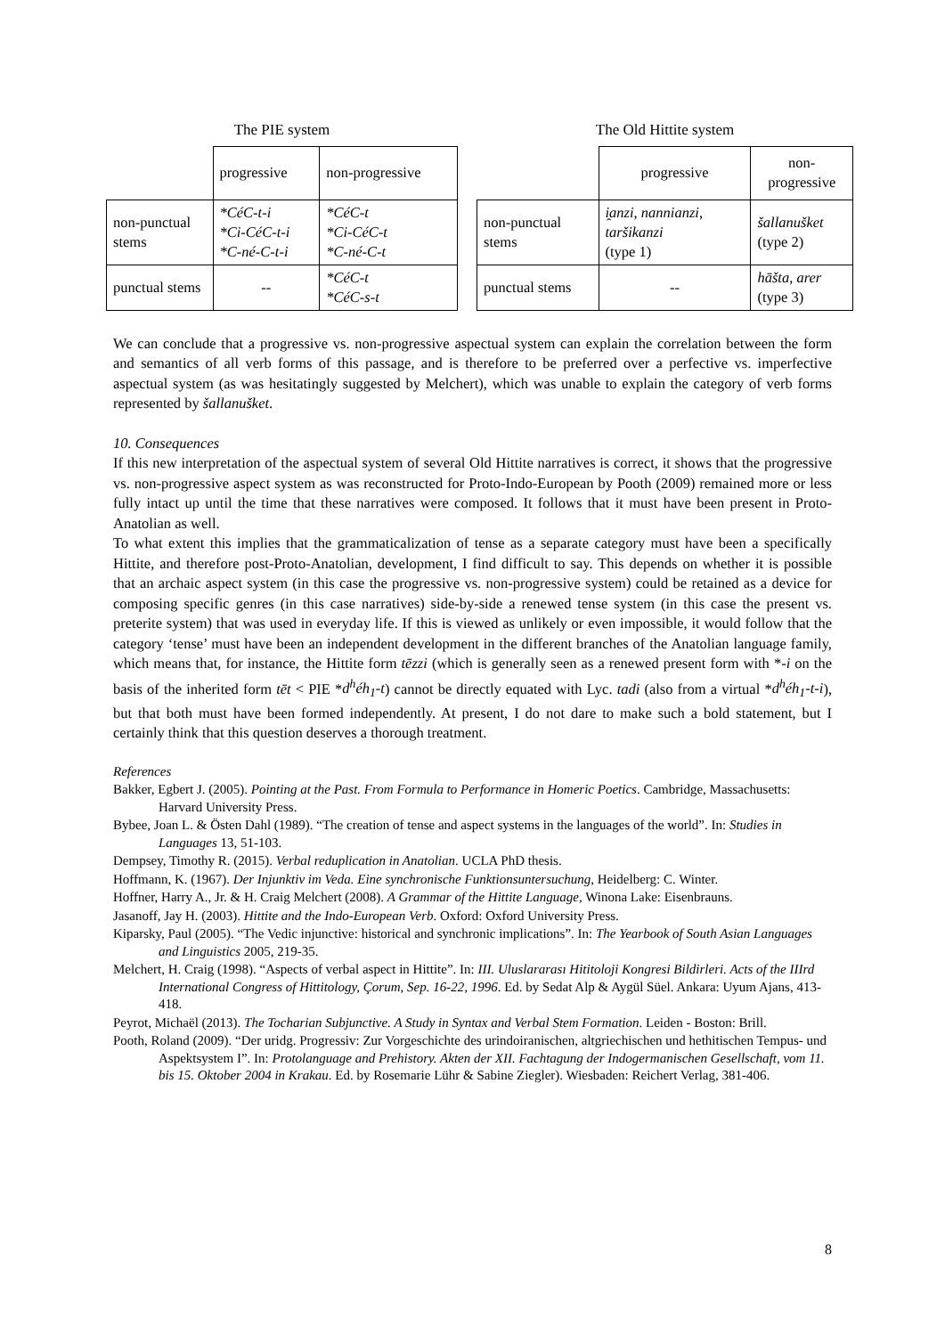The PIE system
| | progressive | non-progressive |
| non-punctual stems | *CéC-t-i *Ci-CéC-t-i *C-né-C-t-i | *CéC-t *Ci-CéC-t *C-né-C-t |
| punctual stems | -- | *CéC-t *CéC-s-t |
The Old Hittite system
| | progressive | non-progressive |
| non-punctual stems | i̯anzi , nannianzi , taršikanzi (type 1) | šallanušket (type 2) |
| punctual stems | -- | hāšta , arer (type 3) |
We can conclude that a progressive vs. non-progressive aspectual system can explain the correlation between the form and semantics of all verb forms of this passage, and is therefore to be preferred over a perfective vs. imperfective aspectual system (as was hesitatingly suggested by Melchert), which was unable to explain the category of verb forms represented by šallanušket.
10. Consequences
If this new interpretation of the aspectual system of several Old Hittite narratives is correct, it shows that the progressive vs. non-progressive aspect system as was reconstructed for Proto-Indo-European by Pooth (2009) remained more or less fully intact up until the time that these narratives were composed. It follows that it must have been present in Proto-Anatolian as well.
To what extent this implies that the grammaticalization of tense as a separate category must have been a specifically Hittite, and therefore post-Proto-Anatolian, development, I find difficult to say. This depends on whether it is possible that an archaic aspect system (in this case the progressive vs. non-progressive system) could be retained as a device for composing specific genres (in this case narratives) side-by-side a renewed tense system (in this case the present vs. preterite system) that was used in everyday life. If this is viewed as unlikely or even impossible, it would follow that the category ‘tense’ must have been an independent development in the different branches of the Anatolian language family, which means that, for instance, the Hittite form tēzzi (which is generally seen as a renewed present form with *-i on the basis of the inherited form tēt < PIE *d<sup>h</sup>éh<sub>1</sub>-t) cannot be directly equated with Lyc. tadi (also from a virtual *d<sup>h</sup>éh<sub>1</sub>-t-i), but that both must have been formed independently. At present, I do not dare to make such a bold statement, but I certainly think that this question deserves a thorough treatment.
References
Bakker, Egbert J. (2005). Pointing at the Past. From Formula to Performance in Homeric Poetics. Cambridge, Massachusetts: Harvard University Press.
Bybee, Joan L. & Östen Dahl (1989). “The creation of tense and aspect systems in the languages of the world”. In: Studies in Languages 13, 51-103.
Dempsey, Timothy R. (2015). Verbal reduplication in Anatolian. UCLA PhD thesis.
Hoffmann, K. (1967). Der Injunktiv im Veda. Eine synchronische Funktionsuntersuchung, Heidelberg: C. Winter.
Hoffner, Harry A., Jr. & H. Craig Melchert (2008). A Grammar of the Hittite Language, Winona Lake: Eisenbrauns.
Jasanoff, Jay H. (2003). Hittite and the Indo-European Verb. Oxford: Oxford University Press.
Kiparsky, Paul (2005). “The Vedic injunctive: historical and synchronic implications”. In: The Yearbook of South Asian Languages and Linguistics 2005, 219-35.
Melchert, H. Craig (1998). “Aspects of verbal aspect in Hittite”. In: III. Uluslararası Hititoloji Kongresi Bildirleri. Acts of the IIIrd International Congress of Hittitology, Çorum, Sep. 16-22, 1996. Ed. by Sedat Alp & Aygül Süel. Ankara: Uyum Ajans, 413-418.
Peyrot, Michaël (2013). The Tocharian Subjunctive. A Study in Syntax and Verbal Stem Formation. Leiden - Boston: Brill.
Pooth, Roland (2009). “Der uridg. Progressiv: Zur Vorgeschichte des urindoiranischen, altgriechischen und hethitischen Tempus- und Aspektsystem I”. In: Protolanguage and Prehistory. Akten der XII. Fachtagung der Indogermanischen Gesellschaft, vom 11. bis 15. Oktober 2004 in Krakau. Ed. by Rosemarie Lühr & Sabine Ziegler). Wiesbaden: Reichert Verlag, 381-406.
8